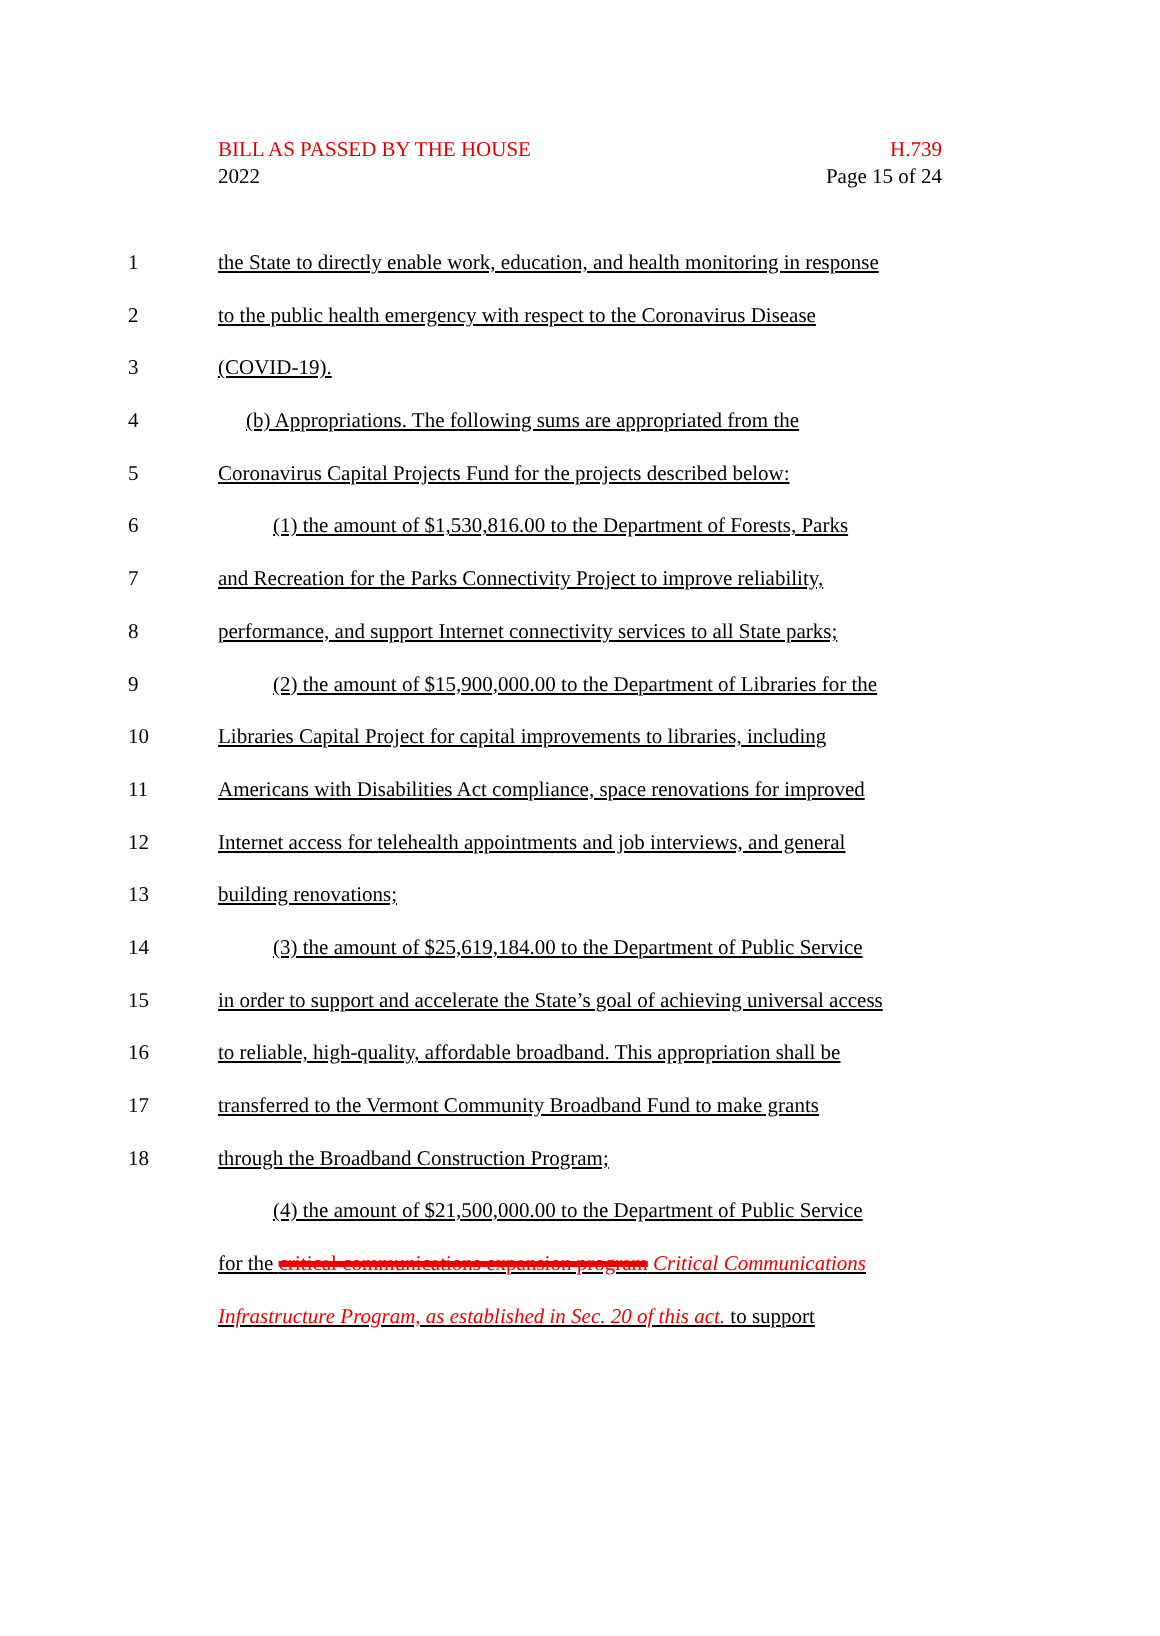BILL AS PASSED BY THE HOUSE
2022
H.739
Page 15 of 24
1 the State to directly enable work, education, and health monitoring in response
2 to the public health emergency with respect to the Coronavirus Disease
3 (COVID-19).
4 (b) Appropriations. The following sums are appropriated from the
5 Coronavirus Capital Projects Fund for the projects described below:
6 (1) the amount of $1,530,816.00 to the Department of Forests, Parks
7 and Recreation for the Parks Connectivity Project to improve reliability,
8 performance, and support Internet connectivity services to all State parks;
9 (2) the amount of $15,900,000.00 to the Department of Libraries for the
10 Libraries Capital Project for capital improvements to libraries, including
11 Americans with Disabilities Act compliance, space renovations for improved
12 Internet access for telehealth appointments and job interviews, and general
13 building renovations;
14 (3) the amount of $25,619,184.00 to the Department of Public Service
15 in order to support and accelerate the State’s goal of achieving universal access
16 to reliable, high-quality, affordable broadband. This appropriation shall be
17 transferred to the Vermont Community Broadband Fund to make grants
18 through the Broadband Construction Program;
(4) the amount of $21,500,000.00 to the Department of Public Service
for the critical communications expansion program Critical Communications
Infrastructure Program, as established in Sec. 20 of this act. to support